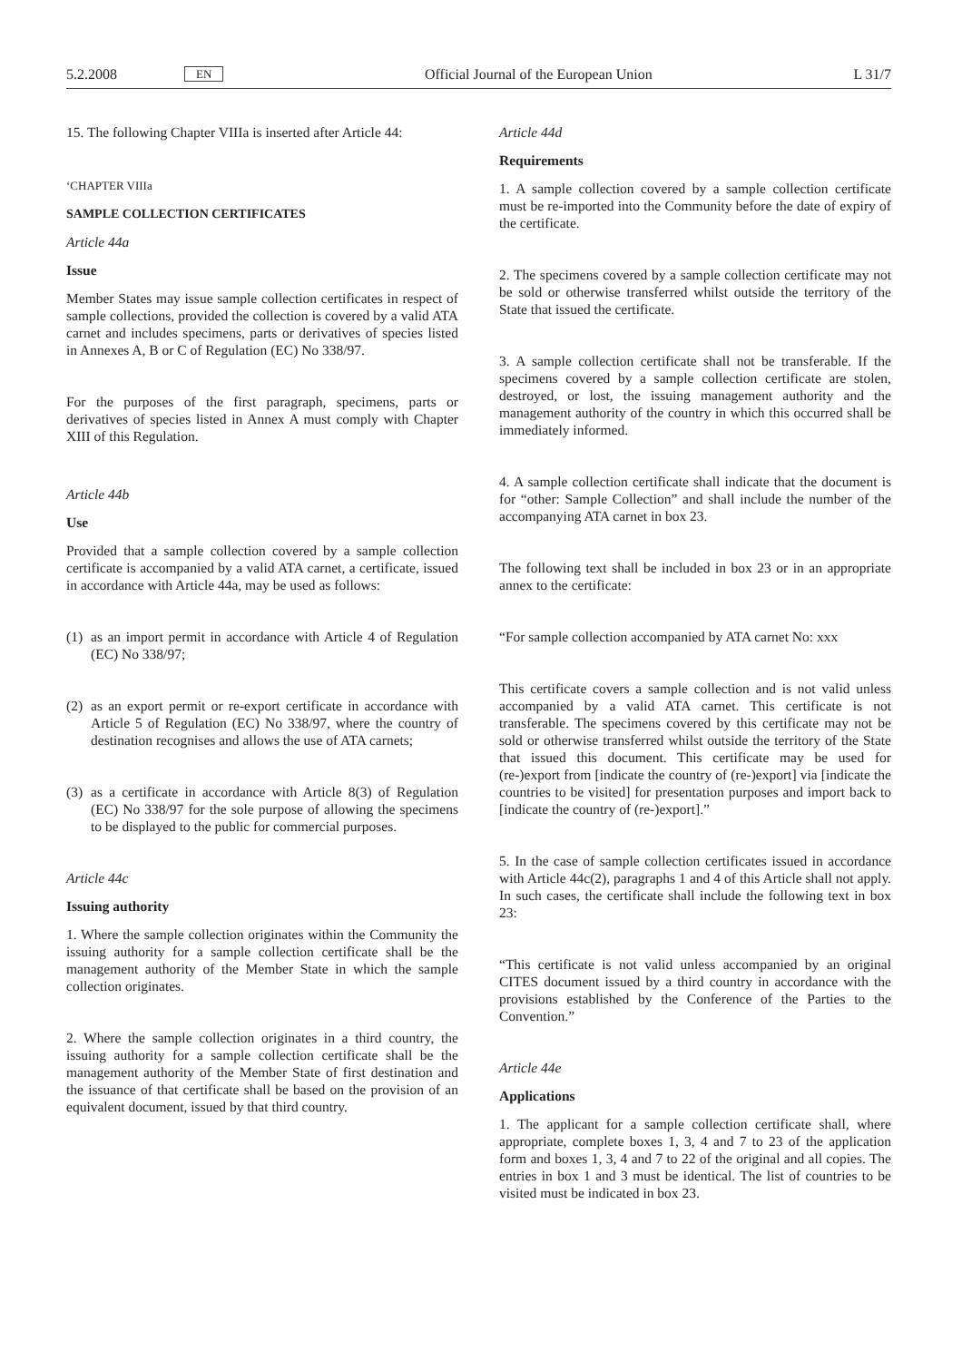5.2.2008 EN Official Journal of the European Union L 31/7
15. The following Chapter VIIIa is inserted after Article 44:
‘CHAPTER VIIIa
SAMPLE COLLECTION CERTIFICATES
Article 44a
Issue
Member States may issue sample collection certificates in respect of sample collections, provided the collection is covered by a valid ATA carnet and includes specimens, parts or derivatives of species listed in Annexes A, B or C of Regulation (EC) No 338/97.
For the purposes of the first paragraph, specimens, parts or derivatives of species listed in Annex A must comply with Chapter XIII of this Regulation.
Article 44b
Use
Provided that a sample collection covered by a sample collection certificate is accompanied by a valid ATA carnet, a certificate, issued in accordance with Article 44a, may be used as follows:
(1) as an import permit in accordance with Article 4 of Regulation (EC) No 338/97;
(2) as an export permit or re-export certificate in accordance with Article 5 of Regulation (EC) No 338/97, where the country of destination recognises and allows the use of ATA carnets;
(3) as a certificate in accordance with Article 8(3) of Regulation (EC) No 338/97 for the sole purpose of allowing the specimens to be displayed to the public for commercial purposes.
Article 44c
Issuing authority
1. Where the sample collection originates within the Community the issuing authority for a sample collection certificate shall be the management authority of the Member State in which the sample collection originates.
2. Where the sample collection originates in a third country, the issuing authority for a sample collection certificate shall be the management authority of the Member State of first destination and the issuance of that certificate shall be based on the provision of an equivalent document, issued by that third country.
Article 44d
Requirements
1. A sample collection covered by a sample collection certificate must be re-imported into the Community before the date of expiry of the certificate.
2. The specimens covered by a sample collection certificate may not be sold or otherwise transferred whilst outside the territory of the State that issued the certificate.
3. A sample collection certificate shall not be transferable. If the specimens covered by a sample collection certificate are stolen, destroyed, or lost, the issuing management authority and the management authority of the country in which this occurred shall be immediately informed.
4. A sample collection certificate shall indicate that the document is for “other: Sample Collection” and shall include the number of the accompanying ATA carnet in box 23.
The following text shall be included in box 23 or in an appropriate annex to the certificate:
“For sample collection accompanied by ATA carnet No: xxx
This certificate covers a sample collection and is not valid unless accompanied by a valid ATA carnet. This certificate is not transferable. The specimens covered by this certificate may not be sold or otherwise transferred whilst outside the territory of the State that issued this document. This certificate may be used for (re-)export from [indicate the country of (re-)export] via [indicate the countries to be visited] for presentation purposes and import back to [indicate the country of (re-)export].”
5. In the case of sample collection certificates issued in accordance with Article 44c(2), paragraphs 1 and 4 of this Article shall not apply. In such cases, the certificate shall include the following text in box 23:
“This certificate is not valid unless accompanied by an original CITES document issued by a third country in accordance with the provisions established by the Conference of the Parties to the Convention.”
Article 44e
Applications
1. The applicant for a sample collection certificate shall, where appropriate, complete boxes 1, 3, 4 and 7 to 23 of the application form and boxes 1, 3, 4 and 7 to 22 of the original and all copies. The entries in box 1 and 3 must be identical. The list of countries to be visited must be indicated in box 23.